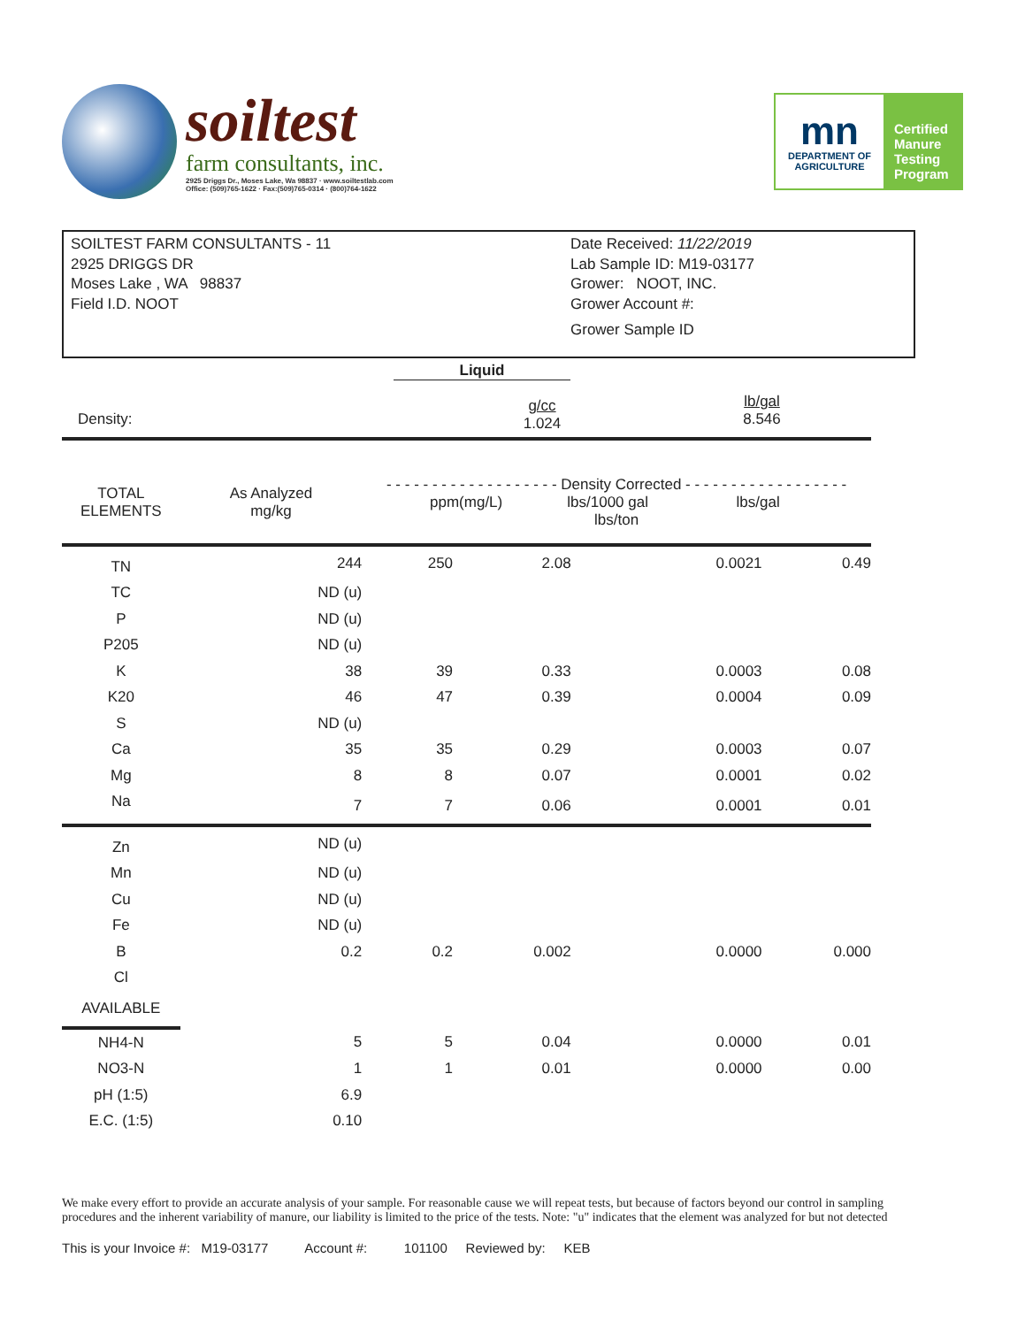soiltest
farm consultants, inc.
2925 Driggs Dr., Moses Lake, Wa 98837 · www.soiltestlab.com
Office: (509)765-1622 · Fax:(509)765-0314 · (800)764-1622
mn
DEPARTMENT OF
AGRICULTURE
Certified
Manure
Testing
Program
SOILTEST FARM CONSULTANTS - 11
2925 DRIGGS DR
Moses Lake , WA 98837
Field I.D. NOOT
Date Received: 11/22/2019
Lab Sample ID: M19-03177
Grower: NOOT, INC.
Grower Account #:
Grower Sample ID
Liquid
| Density: | g/cc 1.024 | lb/gal 8.546 |
| TOTAL ELEMENTS | As Analyzed mg/kg | - - - - - - - - - - - - - - - - - - - Density Corrected - - - - - - - - - - - - - - - - - - ppm(mg/L) lbs/1000 gal lbs/gal lbs/ton | | | |
| --- | --- | --- | --- | --- | --- |
| TN | 244 | 250 | 2.08 | 0.0021 | 0.49 |
| TC | ND (u) | | | | |
| P | ND (u) | | | | |
| P205 | ND (u) | | | | |
| K | 38 | 39 | 0.33 | 0.0003 | 0.08 |
| K20 | 46 | 47 | 0.39 | 0.0004 | 0.09 |
| S | ND (u) | | | | |
| Ca | 35 | 35 | 0.29 | 0.0003 | 0.07 |
| Mg | 8 | 8 | 0.07 | 0.0001 | 0.02 |
| Na | 7 | 7 | 0.06 | 0.0001 | 0.01 |
| Zn | ND (u) | | | | |
| Mn | ND (u) | | | | |
| Cu | ND (u) | | | | |
| Fe | ND (u) | | | | |
| B | 0.2 | 0.2 | 0.002 | 0.0000 | 0.000 |
| Cl | | | | | |
| AVAILABLE | | | | | |
| NH4-N | 5 | 5 | 0.04 | 0.0000 | 0.01 |
| NO3-N | 1 | 1 | 0.01 | 0.0000 | 0.00 |
| pH (1:5) | 6.9 | | | | |
| E.C. (1:5) | 0.10 | | | | |
We make every effort to provide an accurate analysis of your sample. For reasonable cause we will repeat tests, but because of factors beyond our control in sampling procedures and the inherent variability of manure, our liability is limited to the price of the tests. Note: "u" indicates that the element was analyzed for but not detected
This is your Invoice #: M19-03177 Account #: 101100 Reviewed by: KEB